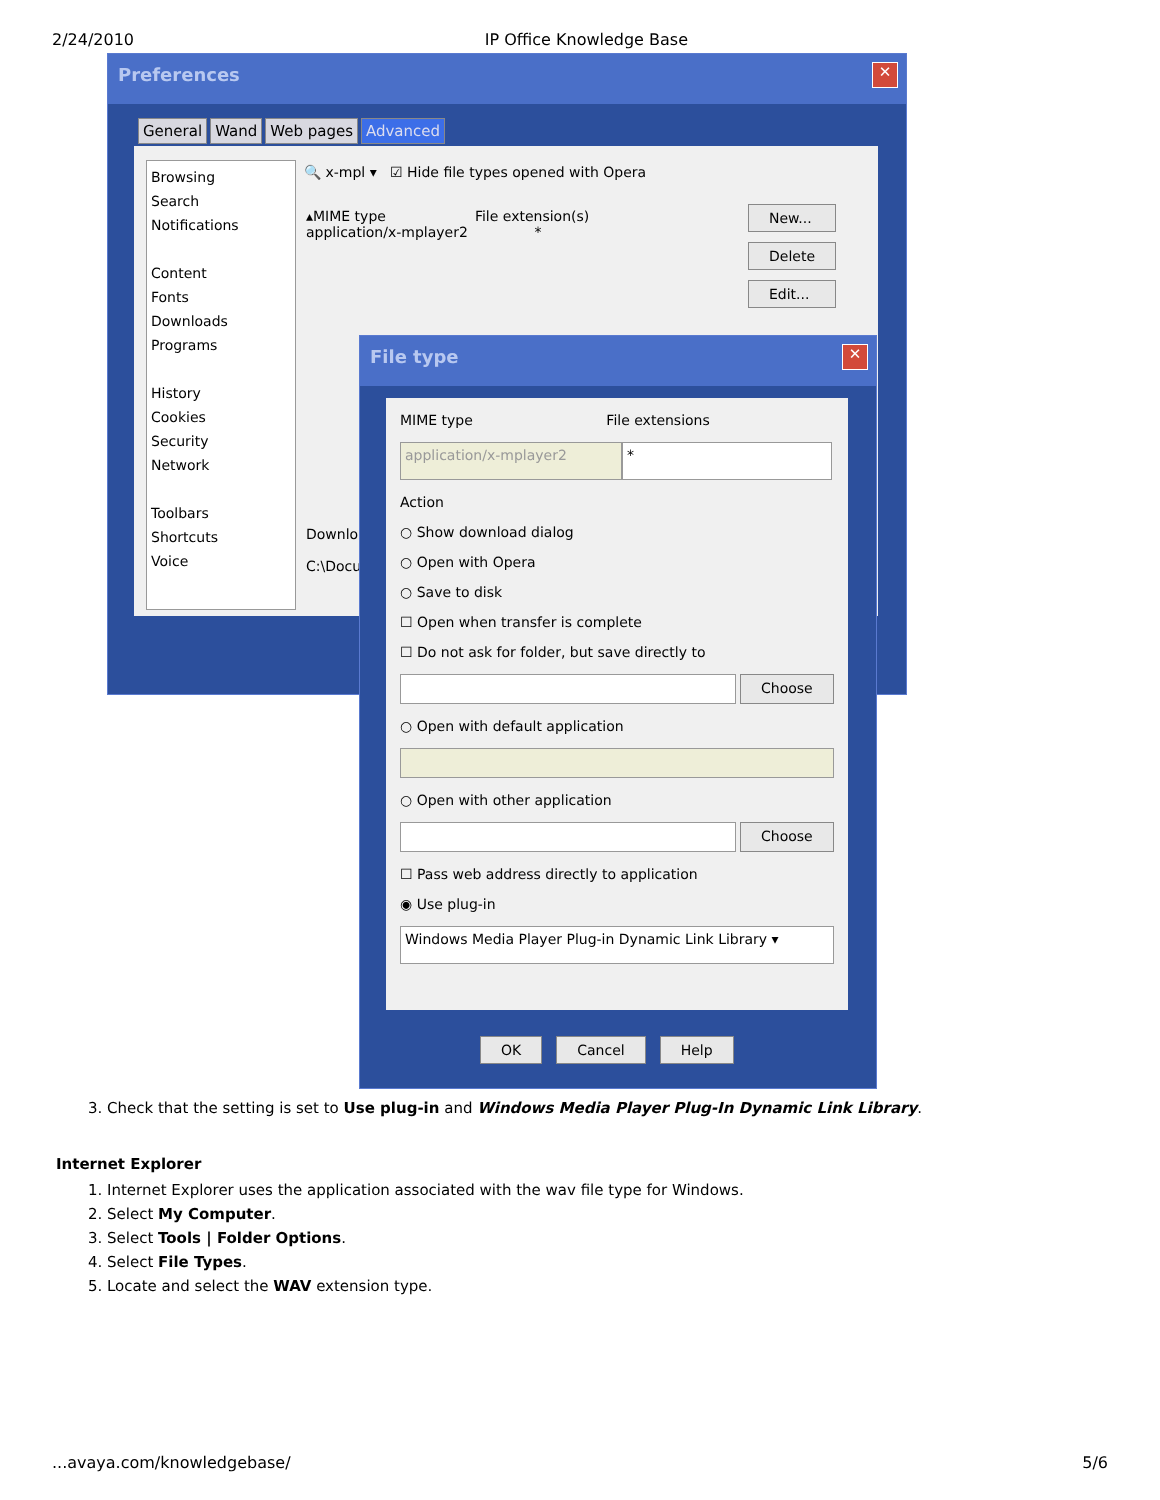2/24/2010 IP Office Knowledge Base
Preferences
✕
General Wand Web pages Advanced
Browsing
Search
Notifications
Content
Fonts
Downloads
Programs
History
Cookies
Security
Network
Toolbars
Shortcuts
Voice
🔍 x-mpl ▾ ☑ Hide file types opened with Opera
▴MIME type File extension(s)
application/x-mplayer2 *
New...
Delete
Edit...
Downlo
C:\Docu
File type
✕
MIME type File extensions
application/x-mplayer2 *
Action
○ Show download dialog
○ Open with Opera
○ Save to disk
☐ Open when transfer is complete
☐ Do not ask for folder, but save directly to
Choose
○ Open with default application
○ Open with other application
Choose
☐ Pass web address directly to application
◉ Use plug-in
Windows Media Player Plug-in Dynamic Link Library ▾
OK Cancel Help
3. Check that the setting is set to Use plug-in and Windows Media Player Plug-In Dynamic Link Library.
Internet Explorer
1. Internet Explorer uses the application associated with the wav file type for Windows.
2. Select My Computer.
3. Select Tools | Folder Options.
4. Select File Types.
5. Locate and select the WAV extension type.
...avaya.com/knowledgebase/ 5/6